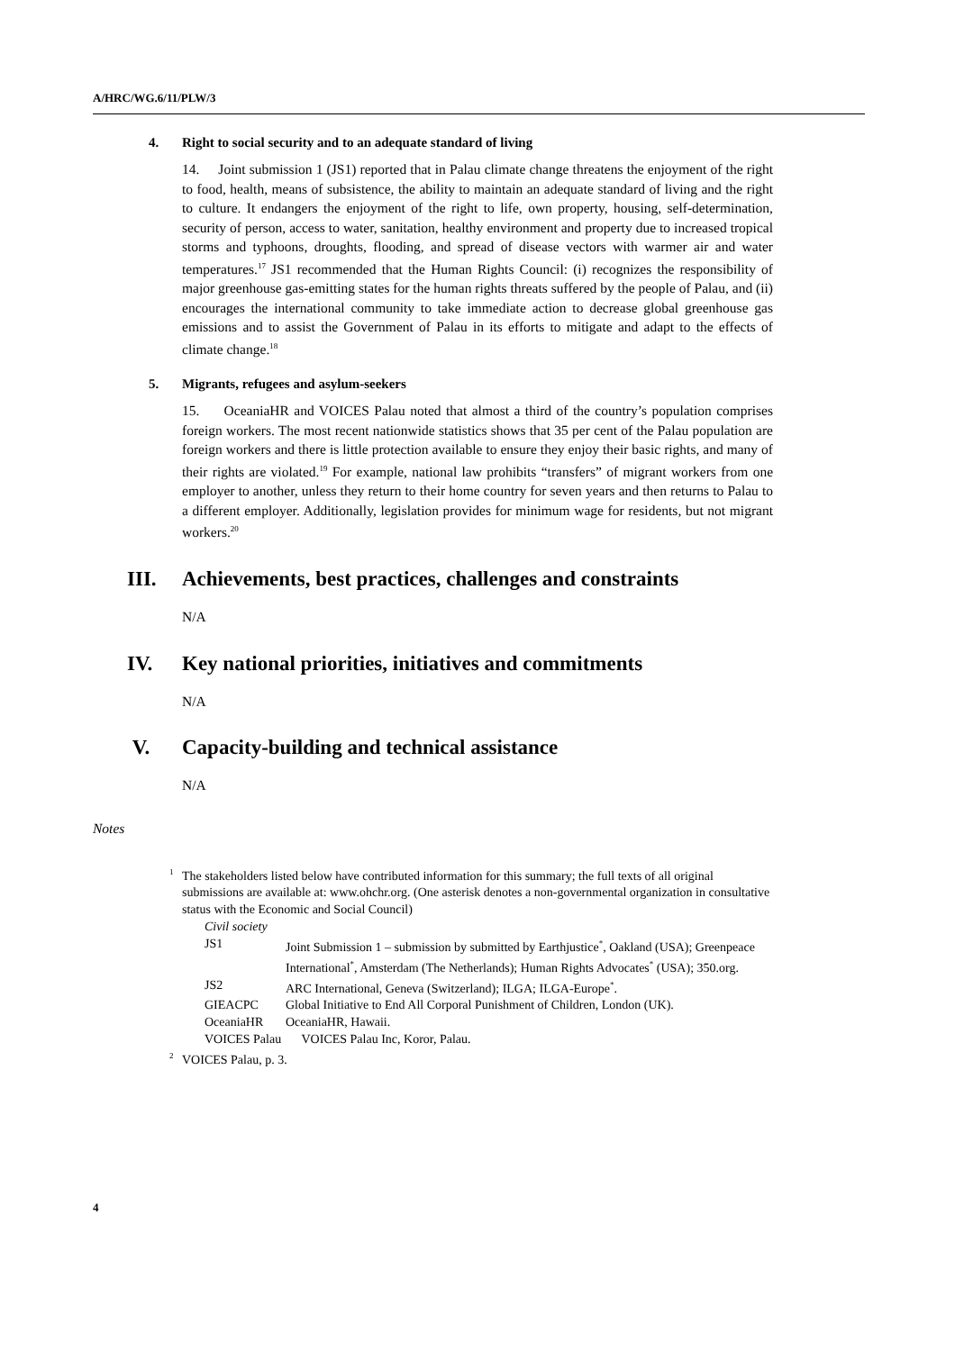A/HRC/WG.6/11/PLW/3
4. Right to social security and to an adequate standard of living
14. Joint submission 1 (JS1) reported that in Palau climate change threatens the enjoyment of the right to food, health, means of subsistence, the ability to maintain an adequate standard of living and the right to culture. It endangers the enjoyment of the right to life, own property, housing, self-determination, security of person, access to water, sanitation, healthy environment and property due to increased tropical storms and typhoons, droughts, flooding, and spread of disease vectors with warmer air and water temperatures.<sup>17</sup> JS1 recommended that the Human Rights Council: (i) recognizes the responsibility of major greenhouse gas-emitting states for the human rights threats suffered by the people of Palau, and (ii) encourages the international community to take immediate action to decrease global greenhouse gas emissions and to assist the Government of Palau in its efforts to mitigate and adapt to the effects of climate change.<sup>18</sup>
5. Migrants, refugees and asylum-seekers
15. OceaniaHR and VOICES Palau noted that almost a third of the country’s population comprises foreign workers. The most recent nationwide statistics shows that 35 per cent of the Palau population are foreign workers and there is little protection available to ensure they enjoy their basic rights, and many of their rights are violated.<sup>19</sup> For example, national law prohibits “transfers” of migrant workers from one employer to another, unless they return to their home country for seven years and then returns to Palau to a different employer. Additionally, legislation provides for minimum wage for residents, but not migrant workers.<sup>20</sup>
III. Achievements, best practices, challenges and constraints
N/A
IV. Key national priorities, initiatives and commitments
N/A
V. Capacity-building and technical assistance
N/A
Notes
<sup>1</sup> The stakeholders listed below have contributed information for this summary; the full texts of all original submissions are available at: www.ohchr.org. (One asterisk denotes a non-governmental organization in consultative status with the Economic and Social Council)
| Civil society | |
| JS1 | Joint Submission 1 – submission by submitted by Earthjustice<sup>*</sup>, Oakland (USA); Greenpeace International<sup>*</sup>, Amsterdam (The Netherlands); Human Rights Advocates<sup>*</sup> (USA); 350.org. |
| JS2 | ARC International, Geneva (Switzerland); ILGA; ILGA-Europe<sup>*</sup>. |
| GIEACPC | Global Initiative to End All Corporal Punishment of Children, London (UK). |
| OceaniaHR | OceaniaHR, Hawaii. |
| VOICES Palau | VOICES Palau Inc, Koror, Palau. |
<sup>2</sup> VOICES Palau, p. 3.
4